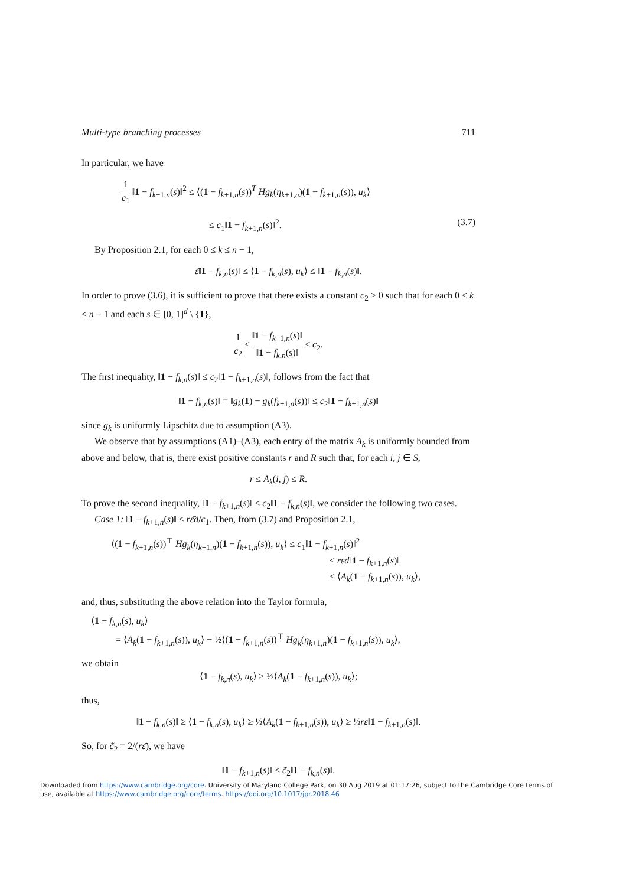Multi-type branching processes 711
In particular, we have
1 c<sub>1</sub> ‖1 − f<sub>k+1,n</sub>(s)‖<sup>2</sup> ≤ ⟨(1 − f<sub>k+1,n</sub>(s))<sup>T</sup> Hg<sub>k</sub>(η<sub>k+1,n</sub>)(1 − f<sub>k+1,n</sub>(s)), u<sub>k</sub>⟩
≤ c<sub>1</sub>‖1 − f<sub>k+1,n</sub>(s)‖<sup>2</sup>. (3.7)
By Proposition 2.1, for each 0 ≤ k ≤ n − 1,
ε̄‖1 − f<sub>k,n</sub>(s)‖ ≤ ⟨1 − f<sub>k,n</sub>(s), u<sub>k</sub>⟩ ≤ ‖1 − f<sub>k,n</sub>(s)‖.
In order to prove (3.6), it is sufficient to prove that there exists a constant c<sub>2</sub> > 0 such that for each 0 ≤ k ≤ n − 1 and each s ∈ [0, 1]<sup>d</sup> \ {1},
1 c<sub>2</sub> ≤ ‖1 − f<sub>k+1,n</sub>(s)‖ ‖1 − f<sub>k,n</sub>(s)‖ ≤ c<sub>2</sub>.
The first inequality, ‖1 − f<sub>k,n</sub>(s)‖ ≤ c<sub>2</sub>‖1 − f<sub>k+1,n</sub>(s)‖, follows from the fact that
‖1 − f<sub>k,n</sub>(s)‖ = ‖g<sub>k</sub>(1) − g<sub>k</sub>(f<sub>k+1,n</sub>(s))‖ ≤ c<sub>2</sub>‖1 − f<sub>k+1,n</sub>(s)‖
since g<sub>k</sub> is uniformly Lipschitz due to assumption (A3).
We observe that by assumptions (A1)–(A3), each entry of the matrix A<sub>k</sub> is uniformly bounded from above and below, that is, there exist positive constants r and R such that, for each i, j ∈ S,
r ≤ A<sub>k</sub>(i, j) ≤ R.
To prove the second inequality, ‖1 − f<sub>k+1,n</sub>(s)‖ ≤ c<sub>2</sub>‖1 − f<sub>k,n</sub>(s)‖, we consider the following two cases.
Case 1: ‖1 − f<sub>k+1,n</sub>(s)‖ ≤ rε̄d/c<sub>1</sub>. Then, from (3.7) and Proposition 2.1,
⟨(1 − f<sub>k+1,n</sub>(s))<sup>⊤</sup> Hg<sub>k</sub>(η<sub>k+1,n</sub>)(1 − f<sub>k+1,n</sub>(s)), u<sub>k</sub>⟩ ≤ c<sub>1</sub>‖1 − f<sub>k+1,n</sub>(s)‖<sup>2</sup>
≤ rε̄d‖1 − f<sub>k+1,n</sub>(s)‖
≤ ⟨A<sub>k</sub>(1 − f<sub>k+1,n</sub>(s)), u<sub>k</sub>⟩,
and, thus, substituting the above relation into the Taylor formula,
⟨1 − f<sub>k,n</sub>(s), u<sub>k</sub>⟩
= ⟨A<sub>k</sub>(1 − f<sub>k+1,n</sub>(s)), u<sub>k</sub>⟩ − ½⟨(1 − f<sub>k+1,n</sub>(s))<sup>⊤</sup> Hg<sub>k</sub>(η<sub>k+1,n</sub>)(1 − f<sub>k+1,n</sub>(s)), u<sub>k</sub>⟩,
we obtain
⟨1 − f<sub>k,n</sub>(s), u<sub>k</sub>⟩ ≥ ½⟨A<sub>k</sub>(1 − f<sub>k+1,n</sub>(s)), u<sub>k</sub>⟩;
thus,
‖1 − f<sub>k,n</sub>(s)‖ ≥ ⟨1 − f<sub>k,n</sub>(s), u<sub>k</sub>⟩ ≥ ½⟨A<sub>k</sub>(1 − f<sub>k+1,n</sub>(s)), u<sub>k</sub>⟩ ≥ ½rε̄‖1 − f<sub>k+1,n</sub>(s)‖.
So, for c̃<sub>2</sub> = 2/(rε̄), we have
‖1 − f<sub>k+1,n</sub>(s)‖ ≤ c̃<sub>2</sub>‖1 − f<sub>k,n</sub>(s)‖.
Downloaded from https://www.cambridge.org/core. University of Maryland College Park, on 30 Aug 2019 at 01:17:26, subject to the Cambridge Core terms of use, available at https://www.cambridge.org/core/terms. https://doi.org/10.1017/jpr.2018.46